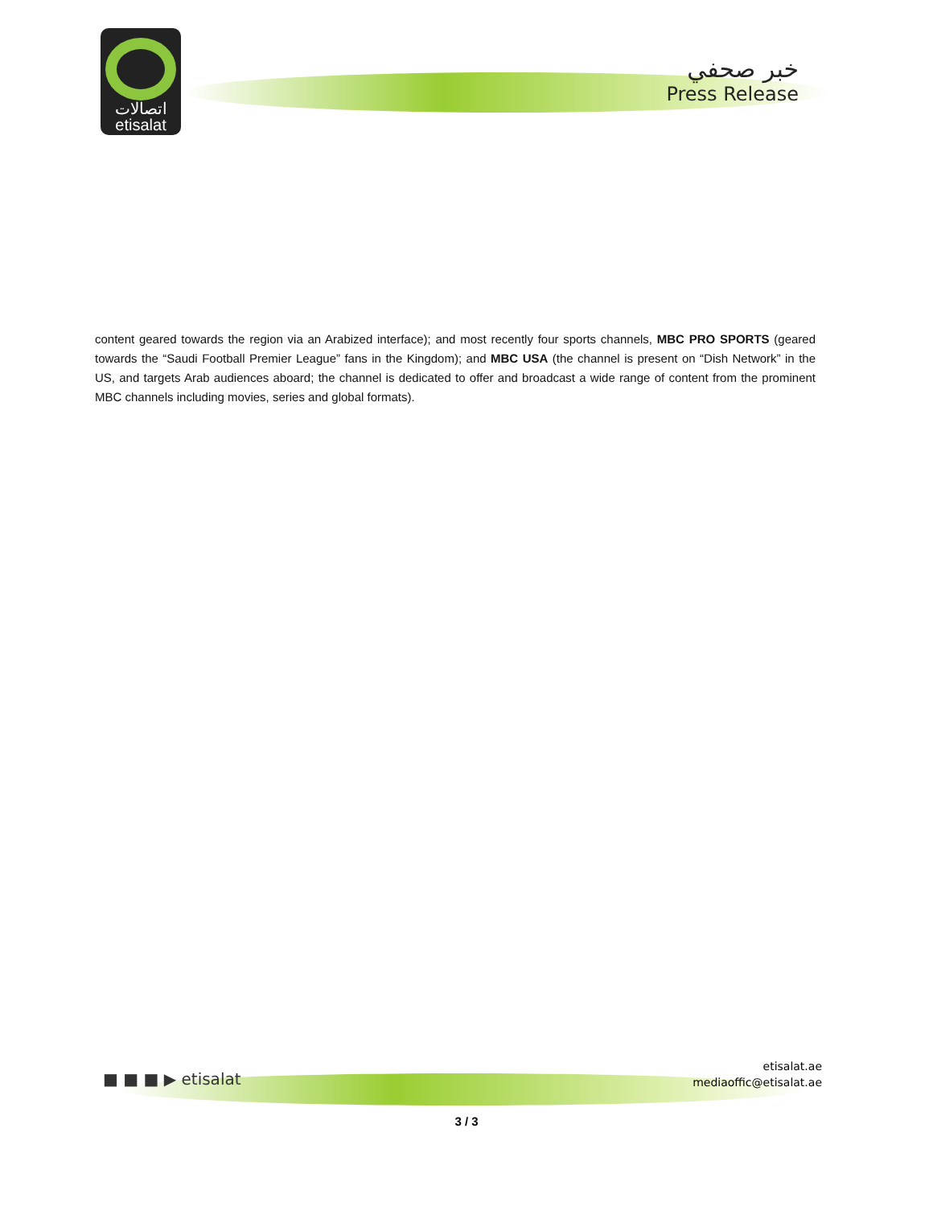اتصالات
etisalat
خبر صحفي
Press Release
content geared towards the region via an Arabized interface); and most recently four sports channels, MBC PRO SPORTS (geared towards the “Saudi Football Premier League” fans in the Kingdom); and MBC USA (the channel is present on “Dish Network” in the US, and targets Arab audiences aboard; the channel is dedicated to offer and broadcast a wide range of content from the prominent MBC channels including movies, series and global formats).
■ ■ ■ ▶ etisalat
etisalat.ae
mediaoffic@etisalat.ae
3 / 3